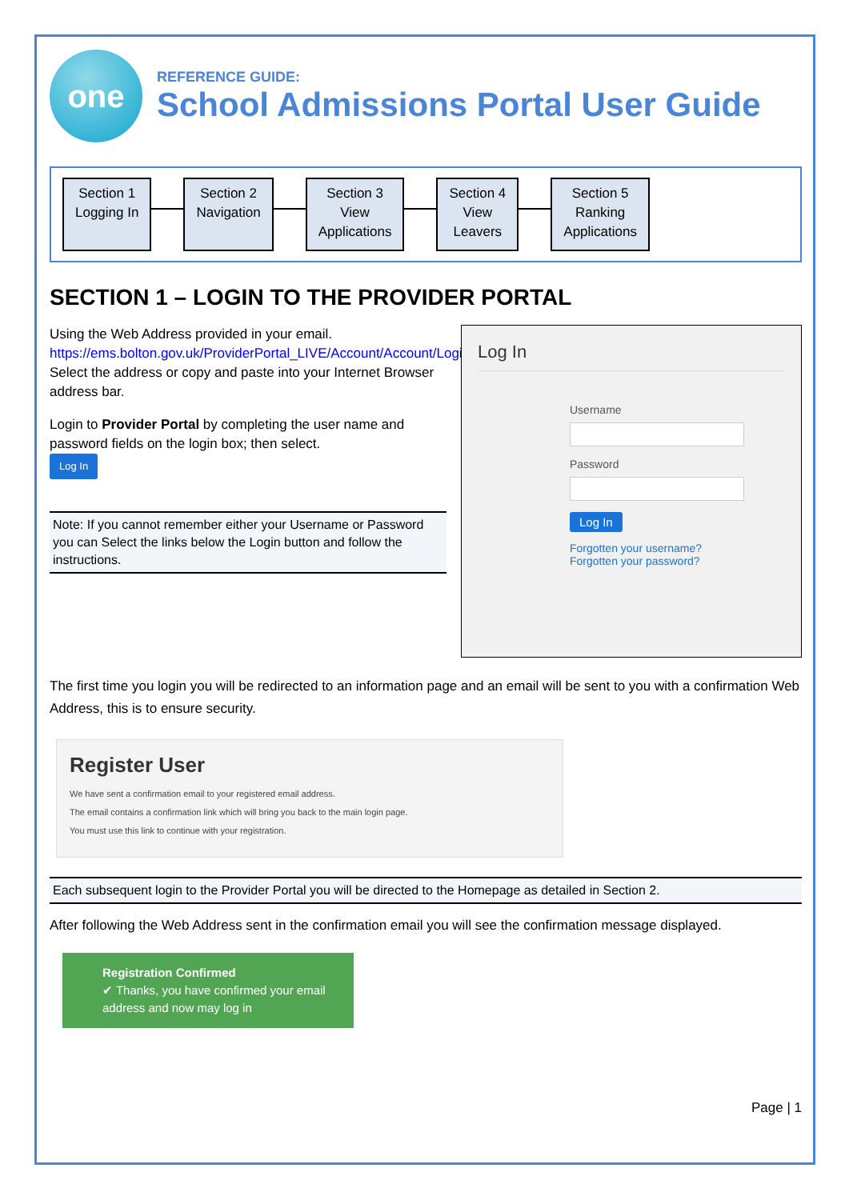one
REFERENCE GUIDE:
School Admissions Portal User Guide
Section 1
Logging In
Section 2
Navigation
Section 3
View
Applications
Section 4
View
Leavers
Section 5
Ranking
Applications
SECTION 1 – LOGIN TO THE PROVIDER PORTAL
Using the Web Address provided in your email.
https://ems.bolton.gov.uk/ProviderPortal_LIVE/Account/Account/Login
Select the address or copy and paste into your Internet Browser address bar.
Login to Provider Portal by completing the user name and password fields on the login box; then select.
Log In
Note: If you cannot remember either your Username or Password you can Select the links below the Login button and follow the instructions.
Log In
Username
Password
Log In
Forgotten your username?
Forgotten your password?
The first time you login you will be redirected to an information page and an email will be sent to you with a confirmation Web Address, this is to ensure security.
Register User
We have sent a confirmation email to your registered email address.
The email contains a confirmation link which will bring you back to the main login page.
You must use this link to continue with your registration.
Each subsequent login to the Provider Portal you will be directed to the Homepage as detailed in Section 2.
After following the Web Address sent in the confirmation email you will see the confirmation message displayed.
Registration Confirmed
✔ Thanks, you have confirmed your email address and now may log in
Page | 1